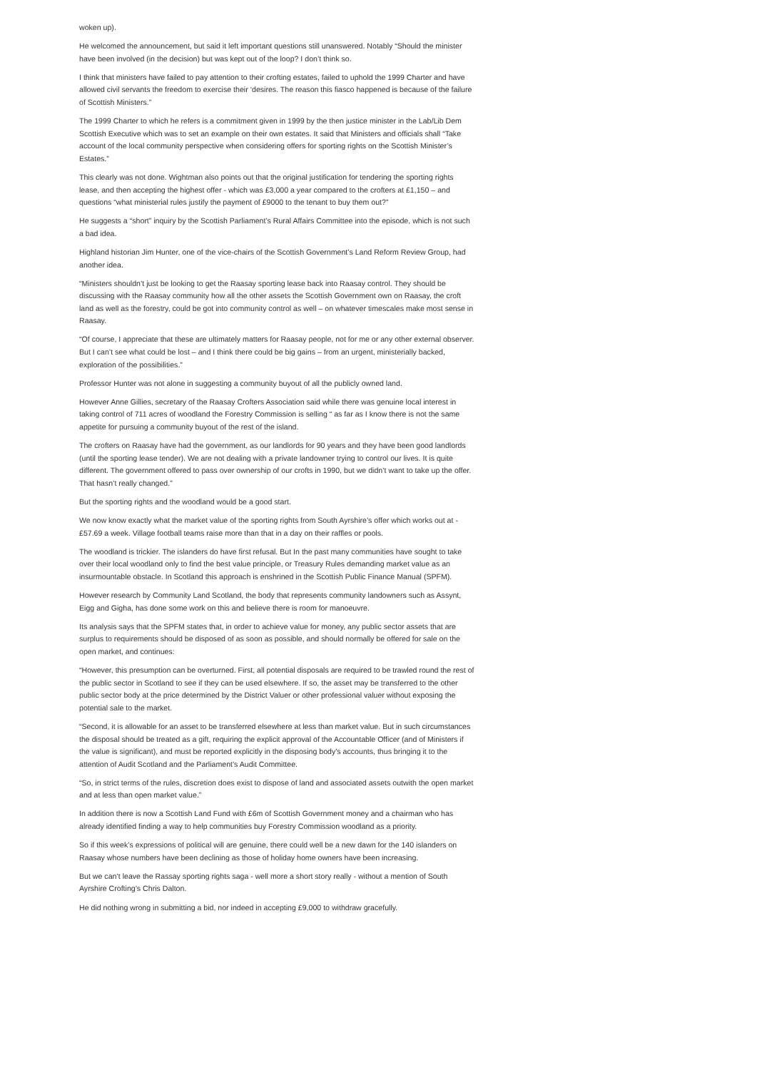woken up).
He welcomed the announcement, but said it left important questions still unanswered. Notably “Should the minister have been involved (in the decision) but was kept out of the loop? I don’t think so.
I think that ministers have failed to pay attention to their crofting estates, failed to uphold the 1999 Charter and have allowed civil servants the freedom to exercise their ‘desires. The reason this fiasco happened is because of the failure of Scottish Ministers.”
The 1999 Charter to which he refers is a commitment given in 1999 by the then justice minister in the Lab/Lib Dem Scottish Executive which was to set an example on their own estates. It said that Ministers and officials shall “Take account of the local community perspective when considering offers for sporting rights on the Scottish Minister’s Estates.”
This clearly was not done. Wightman also points out that the original justification for tendering the sporting rights lease, and then accepting the highest offer - which was £3,000 a year compared to the crofters at £1,150 – and questions “what ministerial rules justify the payment of £9000 to the tenant to buy them out?”
He suggests a “short” inquiry by the Scottish Parliament’s Rural Affairs Committee into the episode, which is not such a bad idea.
Highland historian Jim Hunter, one of the vice-chairs of the Scottish Government’s Land Reform Review Group, had another idea.
“Ministers shouldn’t just be looking to get the Raasay sporting lease back into Raasay control. They should be discussing with the Raasay community how all the other assets the Scottish Government own on Raasay, the croft land as well as the forestry, could be got into community control as well – on whatever timescales make most sense in Raasay.
“Of course, I appreciate that these are ultimately matters for Raasay people, not for me or any other external observer. But I can’t see what could be lost – and I think there could be big gains – from an urgent, ministerially backed, exploration of the possibilities.”
Professor Hunter was not alone in suggesting a community buyout of all the publicly owned land.
However Anne Gillies, secretary of the Raasay Crofters Association said while there was genuine local interest in taking control of 711 acres of woodland the Forestry Commission is selling “ as far as I know there is not the same appetite for pursuing a community buyout of the rest of the island.
The crofters on Raasay have had the government, as our landlords for 90 years and they have been good landlords (until the sporting lease tender). We are not dealing with a private landowner trying to control our lives. It is quite different. The government offered to pass over ownership of our crofts in 1990, but we didn’t want to take up the offer. That hasn’t really changed.”
But the sporting rights and the woodland would be a good start.
We now know exactly what the market value of the sporting rights from South Ayrshire’s offer which works out at - £57.69 a week. Village football teams raise more than that in a day on their raffles or pools.
The woodland is trickier. The islanders do have first refusal. But In the past many communities have sought to take over their local woodland only to find the best value principle, or Treasury Rules demanding market value as an insurmountable obstacle. In Scotland this approach is enshrined in the Scottish Public Finance Manual (SPFM).
However research by Community Land Scotland, the body that represents community landowners such as Assynt, Eigg and Gigha, has done some work on this and believe there is room for manoeuvre.
Its analysis says that the SPFM states that, in order to achieve value for money, any public sector assets that are surplus to requirements should be disposed of as soon as possible, and should normally be offered for sale on the open market, and continues:
“However, this presumption can be overturned. First, all potential disposals are required to be trawled round the rest of the public sector in Scotland to see if they can be used elsewhere. If so, the asset may be transferred to the other public sector body at the price determined by the District Valuer or other professional valuer without exposing the potential sale to the market.
“Second, it is allowable for an asset to be transferred elsewhere at less than market value. But in such circumstances the disposal should be treated as a gift, requiring the explicit approval of the Accountable Officer (and of Ministers if the value is significant), and must be reported explicitly in the disposing body’s accounts, thus bringing it to the attention of Audit Scotland and the Parliament’s Audit Committee.
“So, in strict terms of the rules, discretion does exist to dispose of land and associated assets outwith the open market and at less than open market value.”
In addition there is now a Scottish Land Fund with £6m of Scottish Government money and a chairman who has already identified finding a way to help communities buy Forestry Commission woodland as a priority.
So if this week’s expressions of political will are genuine, there could well be a new dawn for the 140 islanders on Raasay whose numbers have been declining as those of holiday home owners have been increasing.
But we can’t leave the Rassay sporting rights saga - well more a short story really - without a mention of South Ayrshire Crofting’s Chris Dalton.
He did nothing wrong in submitting a bid, nor indeed in accepting £9,000 to withdraw gracefully.